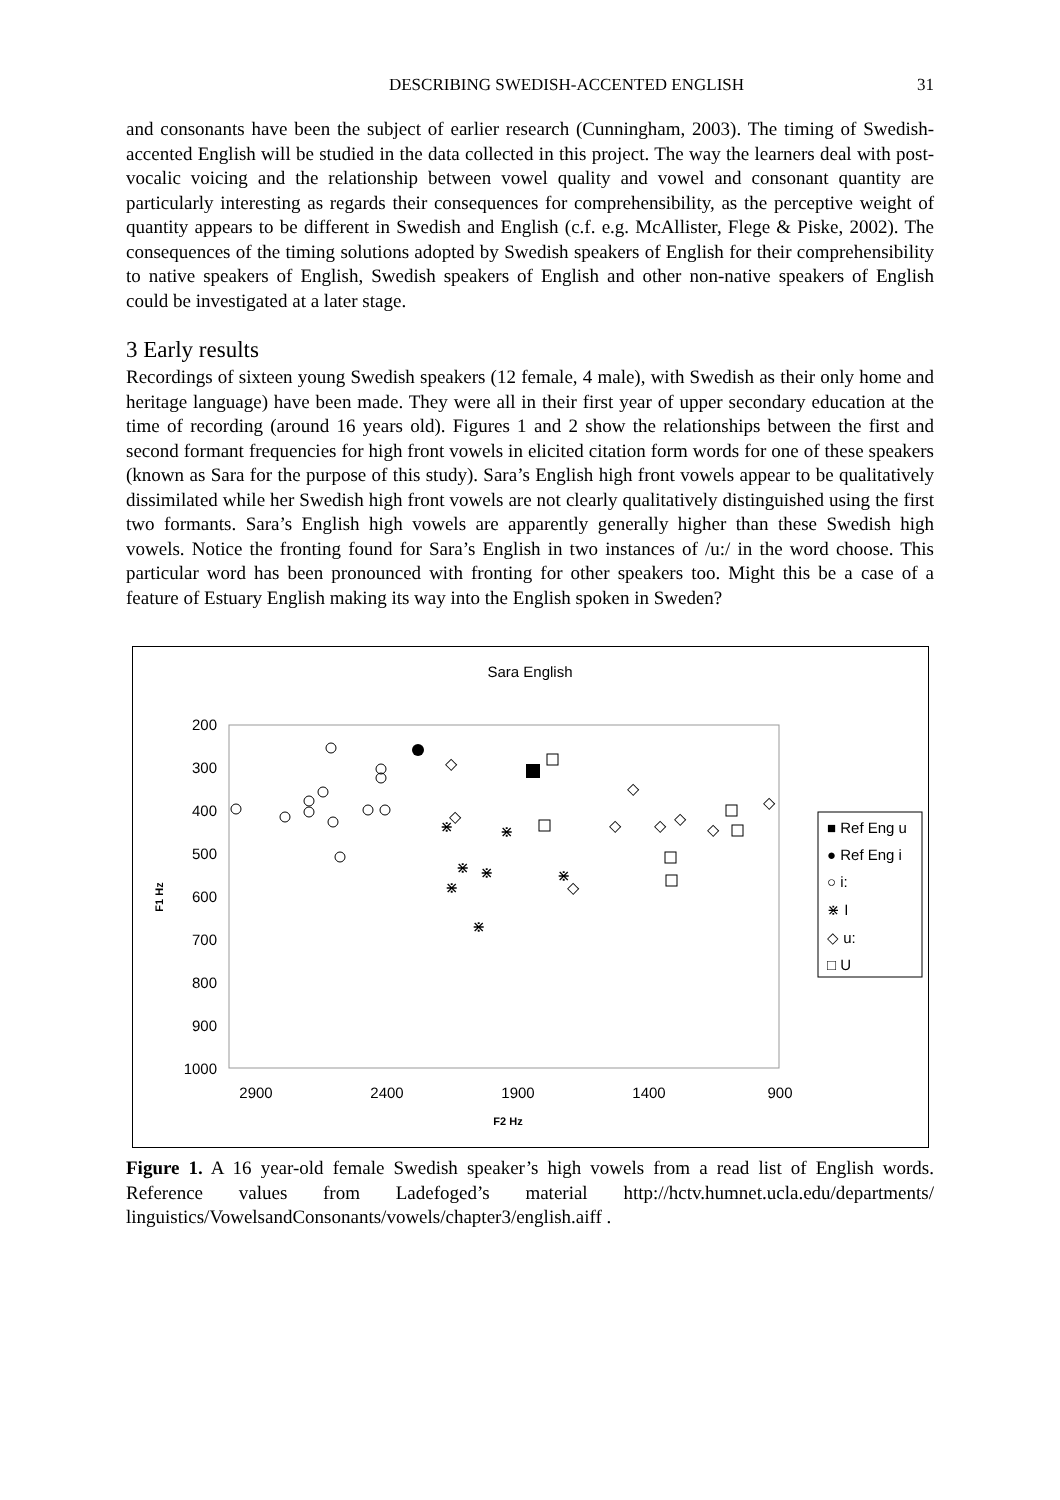DESCRIBING SWEDISH-ACCENTED ENGLISH 31
and consonants have been the subject of earlier research (Cunningham, 2003). The timing of Swedish-accented English will be studied in the data collected in this project. The way the learners deal with post-vocalic voicing and the relationship between vowel quality and vowel and consonant quantity are particularly interesting as regards their consequences for comprehensibility, as the perceptive weight of quantity appears to be different in Swedish and English (c.f. e.g. McAllister, Flege & Piske, 2002). The consequences of the timing solutions adopted by Swedish speakers of English for their comprehensibility to native speakers of English, Swedish speakers of English and other non-native speakers of English could be investigated at a later stage.
3 Early results
Recordings of sixteen young Swedish speakers (12 female, 4 male), with Swedish as their only home and heritage language) have been made. They were all in their first year of upper secondary education at the time of recording (around 16 years old). Figures 1 and 2 show the relationships between the first and second formant frequencies for high front vowels in elicited citation form words for one of these speakers (known as Sara for the purpose of this study). Sara’s English high front vowels appear to be qualitatively dissimilated while her Swedish high front vowels are not clearly qualitatively distinguished using the first two formants. Sara’s English high vowels are apparently generally higher than these Swedish high vowels. Notice the fronting found for Sara’s English in two instances of /u:/ in the word choose. This particular word has been pronounced with fronting for other speakers too. Might this be a case of a feature of Estuary English making its way into the English spoken in Sweden?
Sara English
200
300
400
500
600
700
800
900
1000
2900
2400
1900
1400
900
F2 Hz
F1 Hz
⋇
⋇
⋇
⋇
⋇
⋇
⋇
◇
◇
◇
◇
◇
◇
◇
◇
◇
■ Ref Eng u
● Ref Eng i
○ i:
⋇ I
◇ u:
□ U
Figure 1. A 16 year-old female Swedish speaker’s high vowels from a read list of English words. Reference values from Ladefoged’s material http://hctv.humnet.ucla.edu/departments/ linguistics/VowelsandConsonants/vowels/chapter3/english.aiff .